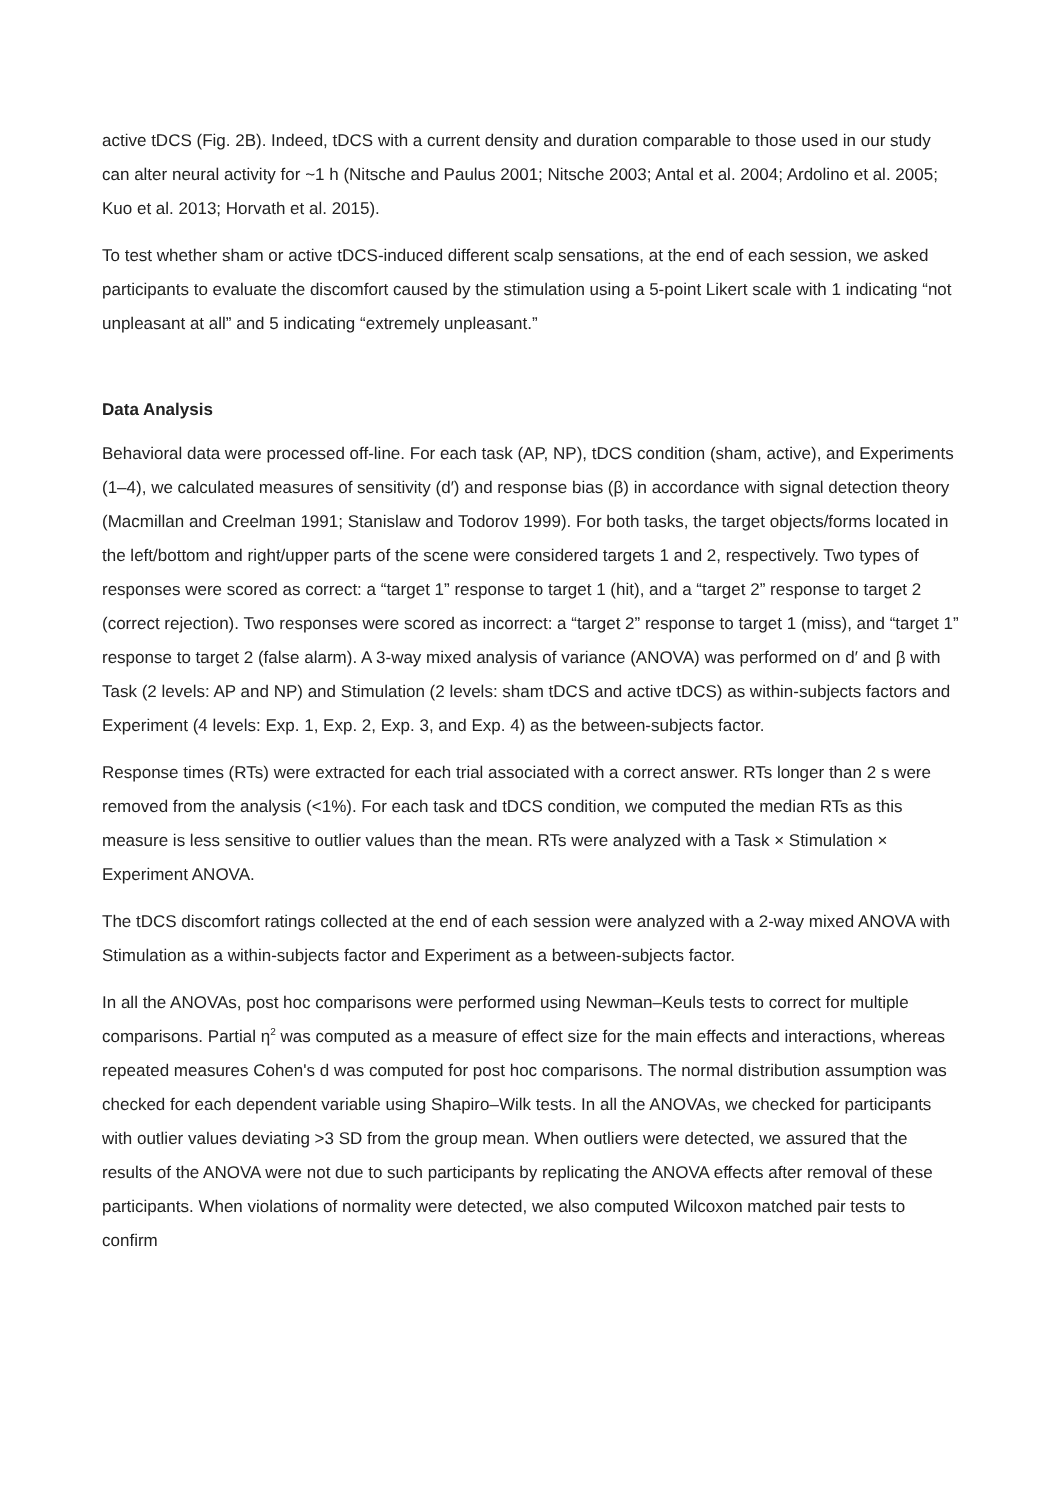active tDCS (Fig. 2B). Indeed, tDCS with a current density and duration comparable to those used in our study can alter neural activity for ~1 h (Nitsche and Paulus 2001; Nitsche 2003; Antal et al. 2004; Ardolino et al. 2005; Kuo et al. 2013; Horvath et al. 2015).
To test whether sham or active tDCS-induced different scalp sensations, at the end of each session, we asked participants to evaluate the discomfort caused by the stimulation using a 5-point Likert scale with 1 indicating “not unpleasant at all” and 5 indicating “extremely unpleasant.”
Data Analysis
Behavioral data were processed off-line. For each task (AP, NP), tDCS condition (sham, active), and Experiments (1–4), we calculated measures of sensitivity (d′) and response bias (β) in accordance with signal detection theory (Macmillan and Creelman 1991; Stanislaw and Todorov 1999). For both tasks, the target objects/forms located in the left/bottom and right/upper parts of the scene were considered targets 1 and 2, respectively. Two types of responses were scored as correct: a “target 1” response to target 1 (hit), and a “target 2” response to target 2 (correct rejection). Two responses were scored as incorrect: a “target 2” response to target 1 (miss), and “target 1” response to target 2 (false alarm). A 3-way mixed analysis of variance (ANOVA) was performed on d′ and β with Task (2 levels: AP and NP) and Stimulation (2 levels: sham tDCS and active tDCS) as within-subjects factors and Experiment (4 levels: Exp. 1, Exp. 2, Exp. 3, and Exp. 4) as the between-subjects factor.
Response times (RTs) were extracted for each trial associated with a correct answer. RTs longer than 2 s were removed from the analysis (<1%). For each task and tDCS condition, we computed the median RTs as this measure is less sensitive to outlier values than the mean. RTs were analyzed with a Task × Stimulation × Experiment ANOVA.
The tDCS discomfort ratings collected at the end of each session were analyzed with a 2-way mixed ANOVA with Stimulation as a within-subjects factor and Experiment as a between-subjects factor.
In all the ANOVAs, post hoc comparisons were performed using Newman–Keuls tests to correct for multiple comparisons. Partial η<sup>2</sup> was computed as a measure of effect size for the main effects and interactions, whereas repeated measures Cohen's d was computed for post hoc comparisons. The normal distribution assumption was checked for each dependent variable using Shapiro–Wilk tests. In all the ANOVAs, we checked for participants with outlier values deviating >3 SD from the group mean. When outliers were detected, we assured that the results of the ANOVA were not due to such participants by replicating the ANOVA effects after removal of these participants. When violations of normality were detected, we also computed Wilcoxon matched pair tests to confirm